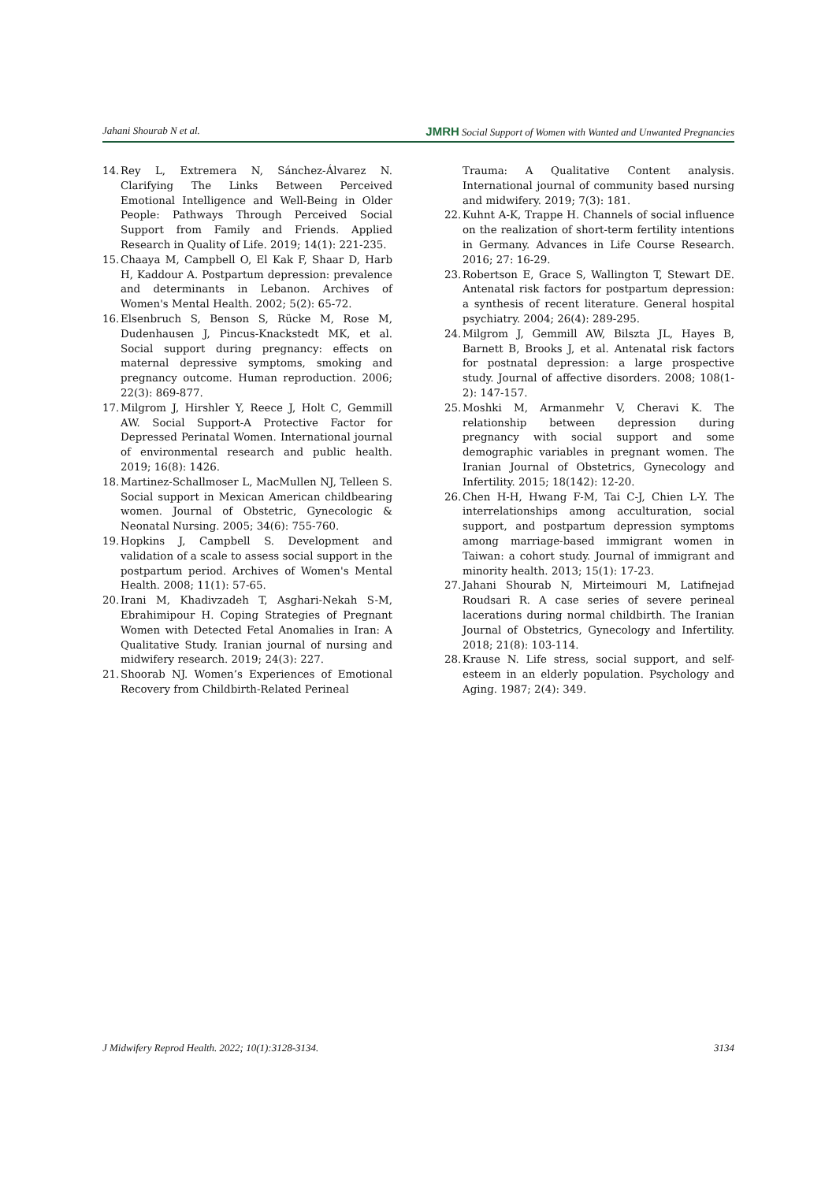Jahani Shourab N et al. JMRH Social Support of Women with Wanted and Unwanted Pregnancies
14. Rey L, Extremera N, Sánchez-Álvarez N. Clarifying The Links Between Perceived Emotional Intelligence and Well-Being in Older People: Pathways Through Perceived Social Support from Family and Friends. Applied Research in Quality of Life. 2019; 14(1): 221-235.
15. Chaaya M, Campbell O, El Kak F, Shaar D, Harb H, Kaddour A. Postpartum depression: prevalence and determinants in Lebanon. Archives of Women's Mental Health. 2002; 5(2): 65-72.
16. Elsenbruch S, Benson S, Rücke M, Rose M, Dudenhausen J, Pincus-Knackstedt MK, et al. Social support during pregnancy: effects on maternal depressive symptoms, smoking and pregnancy outcome. Human reproduction. 2006; 22(3): 869-877.
17. Milgrom J, Hirshler Y, Reece J, Holt C, Gemmill AW. Social Support-A Protective Factor for Depressed Perinatal Women. International journal of environmental research and public health. 2019; 16(8): 1426.
18. Martinez-Schallmoser L, MacMullen NJ, Telleen S. Social support in Mexican American childbearing women. Journal of Obstetric, Gynecologic & Neonatal Nursing. 2005; 34(6): 755-760.
19. Hopkins J, Campbell S. Development and validation of a scale to assess social support in the postpartum period. Archives of Women's Mental Health. 2008; 11(1): 57-65.
20. Irani M, Khadivzadeh T, Asghari-Nekah S-M, Ebrahimipour H. Coping Strategies of Pregnant Women with Detected Fetal Anomalies in Iran: A Qualitative Study. Iranian journal of nursing and midwifery research. 2019; 24(3): 227.
21. Shoorab NJ. Women’s Experiences of Emotional Recovery from Childbirth-Related Perineal
Trauma: A Qualitative Content analysis. International journal of community based nursing and midwifery. 2019; 7(3): 181.
22. Kuhnt A-K, Trappe H. Channels of social influence on the realization of short-term fertility intentions in Germany. Advances in Life Course Research. 2016; 27: 16-29.
23. Robertson E, Grace S, Wallington T, Stewart DE. Antenatal risk factors for postpartum depression: a synthesis of recent literature. General hospital psychiatry. 2004; 26(4): 289-295.
24. Milgrom J, Gemmill AW, Bilszta JL, Hayes B, Barnett B, Brooks J, et al. Antenatal risk factors for postnatal depression: a large prospective study. Journal of affective disorders. 2008; 108(1-2): 147-157.
25. Moshki M, Armanmehr V, Cheravi K. The relationship between depression during pregnancy with social support and some demographic variables in pregnant women. The Iranian Journal of Obstetrics, Gynecology and Infertility. 2015; 18(142): 12-20.
26. Chen H-H, Hwang F-M, Tai C-J, Chien L-Y. The interrelationships among acculturation, social support, and postpartum depression symptoms among marriage-based immigrant women in Taiwan: a cohort study. Journal of immigrant and minority health. 2013; 15(1): 17-23.
27. Jahani Shourab N, Mirteimouri M, Latifnejad Roudsari R. A case series of severe perineal lacerations during normal childbirth. The Iranian Journal of Obstetrics, Gynecology and Infertility. 2018; 21(8): 103-114.
28. Krause N. Life stress, social support, and self-esteem in an elderly population. Psychology and Aging. 1987; 2(4): 349.
J Midwifery Reprod Health. 2022; 10(1):3128-3134. 3134